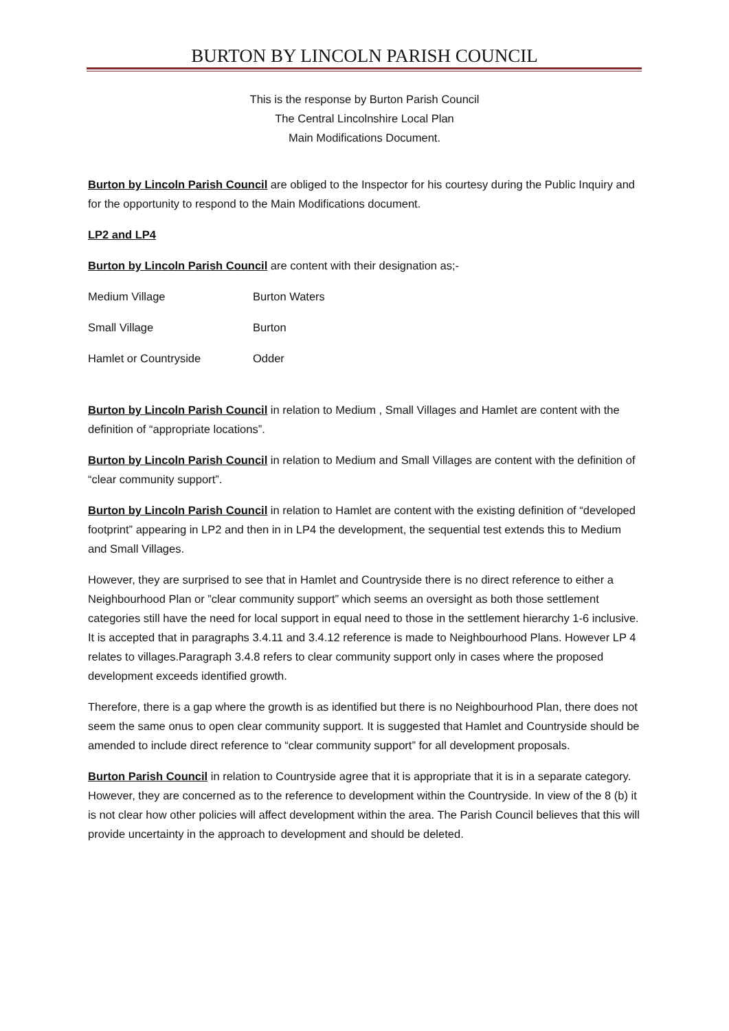BURTON BY LINCOLN PARISH COUNCIL
This is the response by Burton Parish Council
The Central Lincolnshire Local Plan
Main Modifications Document.
Burton by Lincoln Parish Council are obliged to the Inspector for his courtesy during the Public Inquiry and for the opportunity to respond to the Main Modifications document.
LP2 and LP4
Burton by Lincoln Parish Council are content with their designation as;-
Medium Village Burton Waters
Small Village Burton
Hamlet or Countryside Odder
Burton by Lincoln Parish Council in relation to Medium , Small Villages and Hamlet are content with the definition of “appropriate locations”.
Burton by Lincoln Parish Council in relation to Medium and Small Villages are content with the definition of “clear community support”.
Burton by Lincoln Parish Council in relation to Hamlet are content with the existing definition of “developed footprint” appearing in LP2 and then in in LP4 the development, the sequential test extends this to Medium and Small Villages.
However, they are surprised to see that in Hamlet and Countryside there is no direct reference to either a Neighbourhood Plan or ”clear community support” which seems an oversight as both those settlement categories still have the need for local support in equal need to those in the settlement hierarchy 1-6 inclusive. It is accepted that in paragraphs 3.4.11 and 3.4.12 reference is made to Neighbourhood Plans. However LP 4 relates to villages.Paragraph 3.4.8 refers to clear community support only in cases where the proposed development exceeds identified growth.
Therefore, there is a gap where the growth is as identified but there is no Neighbourhood Plan, there does not seem the same onus to open clear community support. It is suggested that Hamlet and Countryside should be amended to include direct reference to “clear community support” for all development proposals.
Burton Parish Council in relation to Countryside agree that it is appropriate that it is in a separate category. However, they are concerned as to the reference to development within the Countryside. In view of the 8 (b) it is not clear how other policies will affect development within the area. The Parish Council believes that this will provide uncertainty in the approach to development and should be deleted.